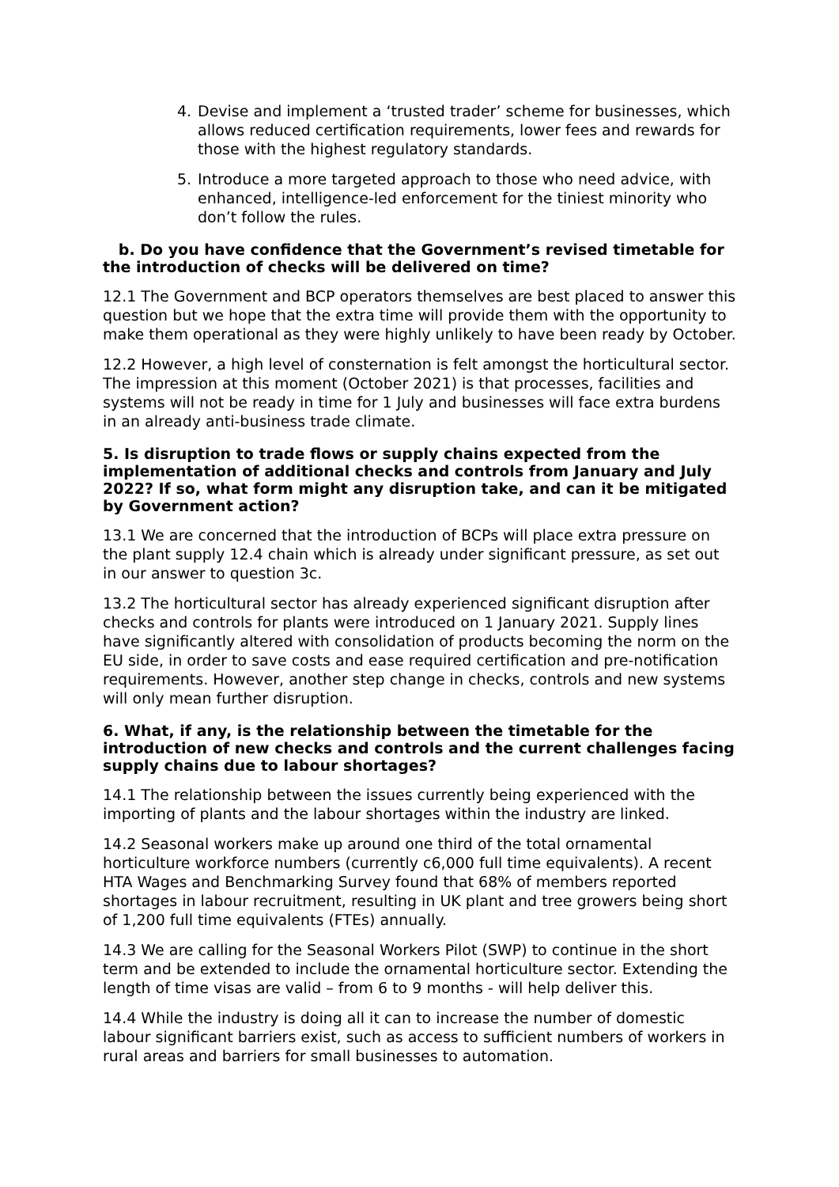4. Devise and implement a ‘trusted trader’ scheme for businesses, which allows reduced certification requirements, lower fees and rewards for those with the highest regulatory standards.
5. Introduce a more targeted approach to those who need advice, with enhanced, intelligence-led enforcement for the tiniest minority who don’t follow the rules.
b. Do you have confidence that the Government’s revised timetable for the introduction of checks will be delivered on time?
12.1 The Government and BCP operators themselves are best placed to answer this question but we hope that the extra time will provide them with the opportunity to make them operational as they were highly unlikely to have been ready by October.
12.2 However, a high level of consternation is felt amongst the horticultural sector. The impression at this moment (October 2021) is that processes, facilities and systems will not be ready in time for 1 July and businesses will face extra burdens in an already anti-business trade climate.
5. Is disruption to trade flows or supply chains expected from the implementation of additional checks and controls from January and July 2022? If so, what form might any disruption take, and can it be mitigated by Government action?
13.1 We are concerned that the introduction of BCPs will place extra pressure on the plant supply 12.4 chain which is already under significant pressure, as set out in our answer to question 3c.
13.2 The horticultural sector has already experienced significant disruption after checks and controls for plants were introduced on 1 January 2021. Supply lines have significantly altered with consolidation of products becoming the norm on the EU side, in order to save costs and ease required certification and pre-notification requirements. However, another step change in checks, controls and new systems will only mean further disruption.
6. What, if any, is the relationship between the timetable for the introduction of new checks and controls and the current challenges facing supply chains due to labour shortages?
14.1 The relationship between the issues currently being experienced with the importing of plants and the labour shortages within the industry are linked.
14.2 Seasonal workers make up around one third of the total ornamental horticulture workforce numbers (currently c6,000 full time equivalents). A recent HTA Wages and Benchmarking Survey found that 68% of members reported shortages in labour recruitment, resulting in UK plant and tree growers being short of 1,200 full time equivalents (FTEs) annually.
14.3 We are calling for the Seasonal Workers Pilot (SWP) to continue in the short term and be extended to include the ornamental horticulture sector. Extending the length of time visas are valid – from 6 to 9 months - will help deliver this.
14.4 While the industry is doing all it can to increase the number of domestic labour significant barriers exist, such as access to sufficient numbers of workers in rural areas and barriers for small businesses to automation.